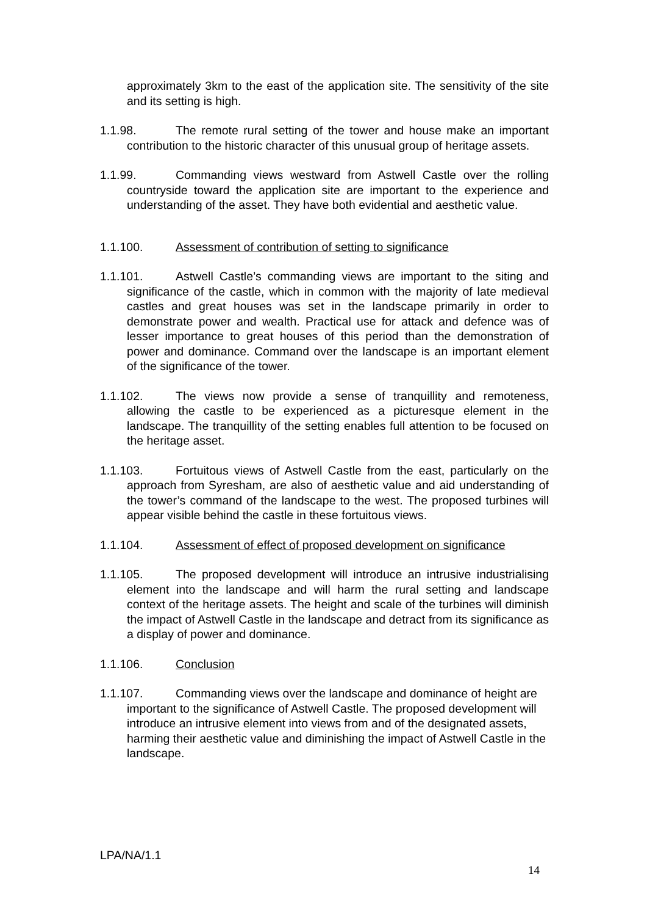approximately 3km to the east of the application site. The sensitivity of the site and its setting is high.
1.1.98. The remote rural setting of the tower and house make an important contribution to the historic character of this unusual group of heritage assets.
1.1.99. Commanding views westward from Astwell Castle over the rolling countryside toward the application site are important to the experience and understanding of the asset. They have both evidential and aesthetic value.
1.1.100. Assessment of contribution of setting to significance
1.1.101. Astwell Castle’s commanding views are important to the siting and significance of the castle, which in common with the majority of late medieval castles and great houses was set in the landscape primarily in order to demonstrate power and wealth. Practical use for attack and defence was of lesser importance to great houses of this period than the demonstration of power and dominance. Command over the landscape is an important element of the significance of the tower.
1.1.102. The views now provide a sense of tranquillity and remoteness, allowing the castle to be experienced as a picturesque element in the landscape. The tranquillity of the setting enables full attention to be focused on the heritage asset.
1.1.103. Fortuitous views of Astwell Castle from the east, particularly on the approach from Syresham, are also of aesthetic value and aid understanding of the tower’s command of the landscape to the west. The proposed turbines will appear visible behind the castle in these fortuitous views.
1.1.104. Assessment of effect of proposed development on significance
1.1.105. The proposed development will introduce an intrusive industrialising element into the landscape and will harm the rural setting and landscape context of the heritage assets. The height and scale of the turbines will diminish the impact of Astwell Castle in the landscape and detract from its significance as a display of power and dominance.
1.1.106. Conclusion
1.1.107. Commanding views over the landscape and dominance of height are important to the significance of Astwell Castle. The proposed development will introduce an intrusive element into views from and of the designated assets, harming their aesthetic value and diminishing the impact of Astwell Castle in the landscape.
LPA/NA/1.1
14